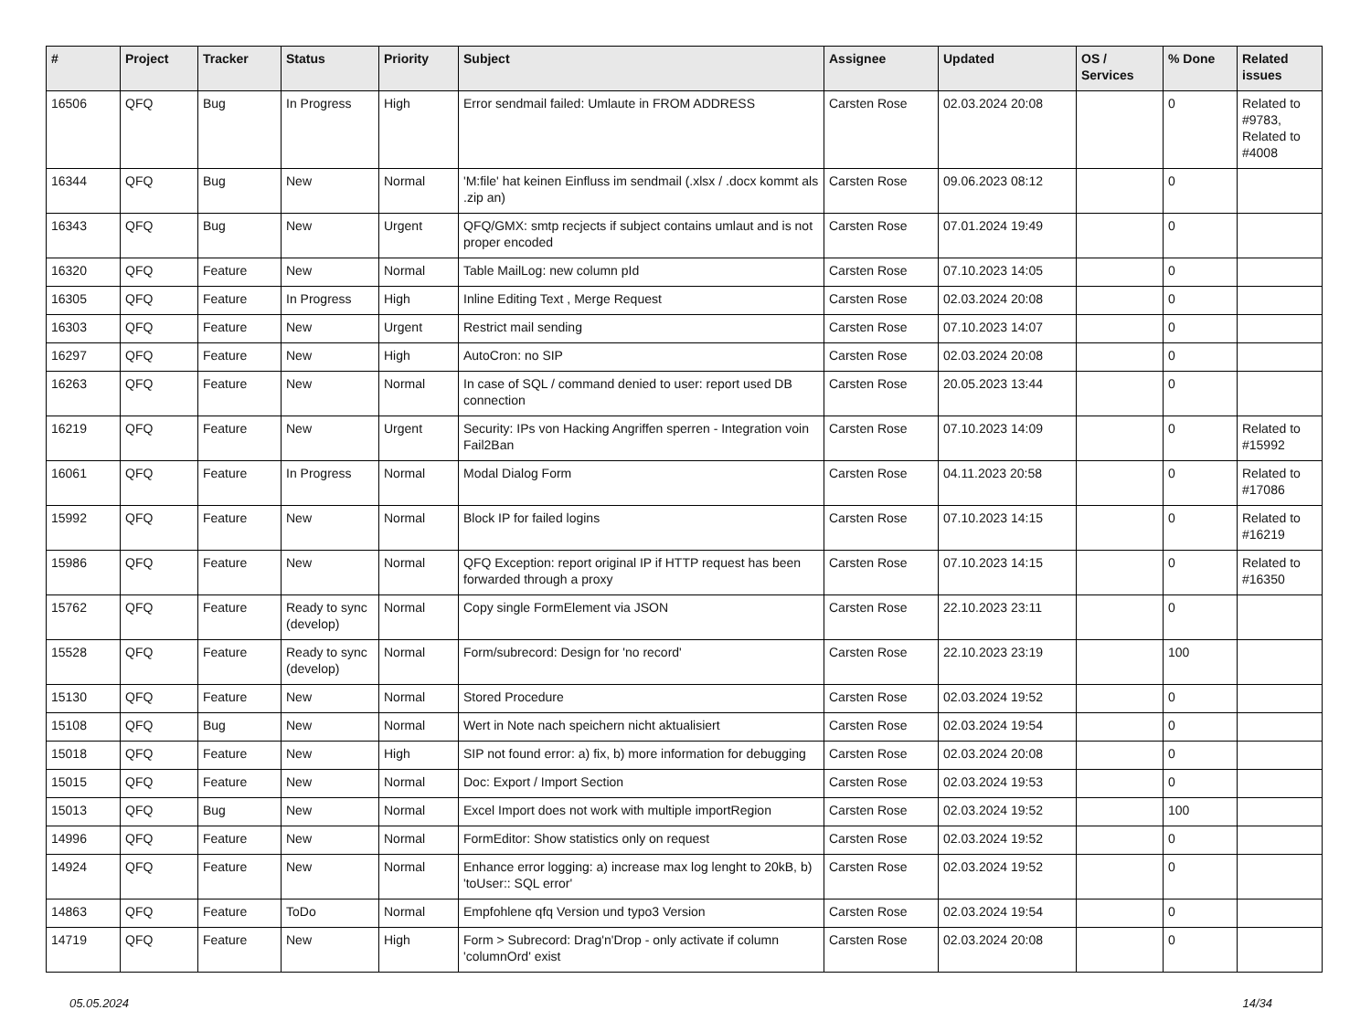| # | Project | Tracker | Status | Priority | Subject | Assignee | Updated | OS / Services | % Done | Related issues |
| --- | --- | --- | --- | --- | --- | --- | --- | --- | --- | --- |
| 16506 | QFQ | Bug | In Progress | High | Error sendmail failed: Umlaute in FROM ADDRESS | Carsten Rose | 02.03.2024 20:08 | | 0 | Related to #9783, Related to #4008 |
| 16344 | QFQ | Bug | New | Normal | 'M:file' hat keinen Einfluss im sendmail (.xlsx / .docx kommt als .zip an) | Carsten Rose | 09.06.2023 08:12 | | 0 | |
| 16343 | QFQ | Bug | New | Urgent | QFQ/GMX: smtp recjects if subject contains umlaut and is not proper encoded | Carsten Rose | 07.01.2024 19:49 | | 0 | |
| 16320 | QFQ | Feature | New | Normal | Table MailLog: new column pId | Carsten Rose | 07.10.2023 14:05 | | 0 | |
| 16305 | QFQ | Feature | In Progress | High | Inline Editing Text , Merge Request | Carsten Rose | 02.03.2024 20:08 | | 0 | |
| 16303 | QFQ | Feature | New | Urgent | Restrict mail sending | Carsten Rose | 07.10.2023 14:07 | | 0 | |
| 16297 | QFQ | Feature | New | High | AutoCron: no SIP | Carsten Rose | 02.03.2024 20:08 | | 0 | |
| 16263 | QFQ | Feature | New | Normal | In case of SQL / command denied to user: report used DB connection | Carsten Rose | 20.05.2023 13:44 | | 0 | |
| 16219 | QFQ | Feature | New | Urgent | Security: IPs von Hacking Angriffen sperren - Integration voin Fail2Ban | Carsten Rose | 07.10.2023 14:09 | | 0 | Related to #15992 |
| 16061 | QFQ | Feature | In Progress | Normal | Modal Dialog Form | Carsten Rose | 04.11.2023 20:58 | | 0 | Related to #17086 |
| 15992 | QFQ | Feature | New | Normal | Block IP for failed logins | Carsten Rose | 07.10.2023 14:15 | | 0 | Related to #16219 |
| 15986 | QFQ | Feature | New | Normal | QFQ Exception: report original IP if HTTP request has been forwarded through a proxy | Carsten Rose | 07.10.2023 14:15 | | 0 | Related to #16350 |
| 15762 | QFQ | Feature | Ready to sync (develop) | Normal | Copy single FormElement via JSON | Carsten Rose | 22.10.2023 23:11 | | 0 | |
| 15528 | QFQ | Feature | Ready to sync (develop) | Normal | Form/subrecord: Design for 'no record' | Carsten Rose | 22.10.2023 23:19 | | 100 | |
| 15130 | QFQ | Feature | New | Normal | Stored Procedure | Carsten Rose | 02.03.2024 19:52 | | 0 | |
| 15108 | QFQ | Bug | New | Normal | Wert in Note nach speichern nicht aktualisiert | Carsten Rose | 02.03.2024 19:54 | | 0 | |
| 15018 | QFQ | Feature | New | High | SIP not found error: a) fix, b) more information for debugging | Carsten Rose | 02.03.2024 20:08 | | 0 | |
| 15015 | QFQ | Feature | New | Normal | Doc: Export / Import Section | Carsten Rose | 02.03.2024 19:53 | | 0 | |
| 15013 | QFQ | Bug | New | Normal | Excel Import does not work with multiple importRegion | Carsten Rose | 02.03.2024 19:52 | | 100 | |
| 14996 | QFQ | Feature | New | Normal | FormEditor: Show statistics only on request | Carsten Rose | 02.03.2024 19:52 | | 0 | |
| 14924 | QFQ | Feature | New | Normal | Enhance error logging: a) increase max log lenght to 20kB, b) 'toUser:: SQL error' | Carsten Rose | 02.03.2024 19:52 | | 0 | |
| 14863 | QFQ | Feature | ToDo | Normal | Empfohlene qfq Version und typo3 Version | Carsten Rose | 02.03.2024 19:54 | | 0 | |
| 14719 | QFQ | Feature | New | High | Form > Subrecord: Drag'n'Drop - only activate if column 'columnOrd' exist | Carsten Rose | 02.03.2024 20:08 | | 0 | |
05.05.2024 14/34